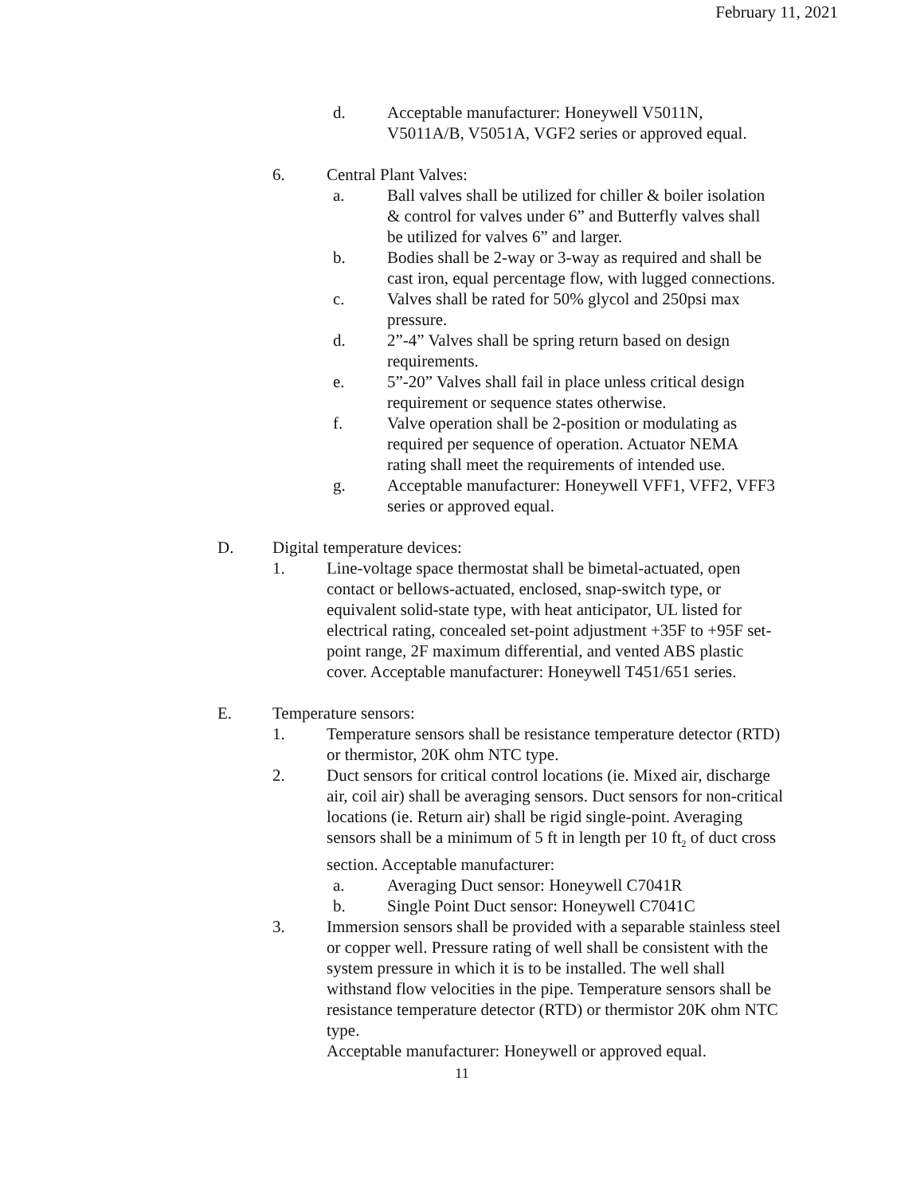February 11, 2021
d. Acceptable manufacturer: Honeywell V5011N, V5011A/B, V5051A, VGF2 series or approved equal.
6. Central Plant Valves:
a. Ball valves shall be utilized for chiller & boiler isolation & control for valves under 6” and Butterfly valves shall be utilized for valves 6” and larger.
b. Bodies shall be 2-way or 3-way as required and shall be cast iron, equal percentage flow, with lugged connections.
c. Valves shall be rated for 50% glycol and 250psi max pressure.
d. 2”-4” Valves shall be spring return based on design requirements.
e. 5”-20” Valves shall fail in place unless critical design requirement or sequence states otherwise.
f. Valve operation shall be 2-position or modulating as required per sequence of operation. Actuator NEMA rating shall meet the requirements of intended use.
g. Acceptable manufacturer: Honeywell VFF1, VFF2, VFF3 series or approved equal.
D. Digital temperature devices:
1. Line-voltage space thermostat shall be bimetal-actuated, open contact or bellows-actuated, enclosed, snap-switch type, or equivalent solid-state type, with heat anticipator, UL listed for electrical rating, concealed set-point adjustment +35F to +95F set-point range, 2F maximum differential, and vented ABS plastic cover. Acceptable manufacturer: Honeywell T451/651 series.
E. Temperature sensors:
1. Temperature sensors shall be resistance temperature detector (RTD) or thermistor, 20K ohm NTC type.
2. Duct sensors for critical control locations (ie. Mixed air, discharge air, coil air) shall be averaging sensors. Duct sensors for non-critical locations (ie. Return air) shall be rigid single-point. Averaging sensors shall be a minimum of 5 ft in length per 10 ft<sub>2</sub> of duct cross section. Acceptable manufacturer:
a. Averaging Duct sensor: Honeywell C7041R
b. Single Point Duct sensor: Honeywell C7041C
3. Immersion sensors shall be provided with a separable stainless steel or copper well. Pressure rating of well shall be consistent with the system pressure in which it is to be installed. The well shall withstand flow velocities in the pipe. Temperature sensors shall be resistance temperature detector (RTD) or thermistor 20K ohm NTC type.
Acceptable manufacturer: Honeywell or approved equal.
11